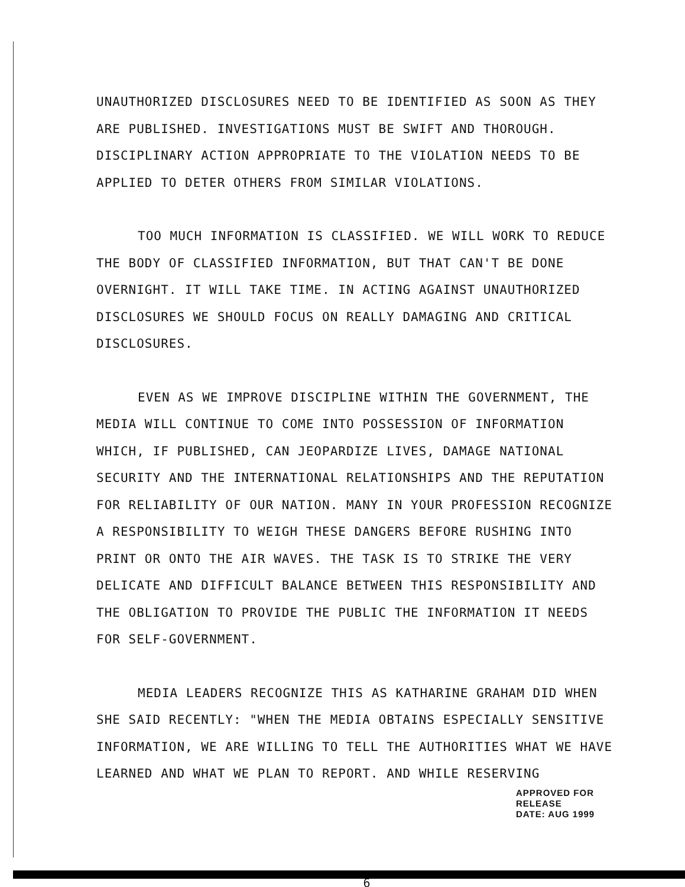UNAUTHORIZED DISCLOSURES NEED TO BE IDENTIFIED AS SOON AS THEY ARE PUBLISHED. INVESTIGATIONS MUST BE SWIFT AND THOROUGH. DISCIPLINARY ACTION APPROPRIATE TO THE VIOLATION NEEDS TO BE APPLIED TO DETER OTHERS FROM SIMILAR VIOLATIONS.
TOO MUCH INFORMATION IS CLASSIFIED. WE WILL WORK TO REDUCE THE BODY OF CLASSIFIED INFORMATION, BUT THAT CAN'T BE DONE OVERNIGHT. IT WILL TAKE TIME. IN ACTING AGAINST UNAUTHORIZED DISCLOSURES WE SHOULD FOCUS ON REALLY DAMAGING AND CRITICAL DISCLOSURES.
EVEN AS WE IMPROVE DISCIPLINE WITHIN THE GOVERNMENT, THE MEDIA WILL CONTINUE TO COME INTO POSSESSION OF INFORMATION WHICH, IF PUBLISHED, CAN JEOPARDIZE LIVES, DAMAGE NATIONAL SECURITY AND THE INTERNATIONAL RELATIONSHIPS AND THE REPUTATION FOR RELIABILITY OF OUR NATION. MANY IN YOUR PROFESSION RECOGNIZE A RESPONSIBILITY TO WEIGH THESE DANGERS BEFORE RUSHING INTO PRINT OR ONTO THE AIR WAVES. THE TASK IS TO STRIKE THE VERY DELICATE AND DIFFICULT BALANCE BETWEEN THIS RESPONSIBILITY AND THE OBLIGATION TO PROVIDE THE PUBLIC THE INFORMATION IT NEEDS FOR SELF-GOVERNMENT.
MEDIA LEADERS RECOGNIZE THIS AS KATHARINE GRAHAM DID WHEN SHE SAID RECENTLY: "WHEN THE MEDIA OBTAINS ESPECIALLY SENSITIVE INFORMATION, WE ARE WILLING TO TELL THE AUTHORITIES WHAT WE HAVE LEARNED AND WHAT WE PLAN TO REPORT. AND WHILE RESERVING
APPROVED FOR RELEASE
DATE: AUG 1999
6